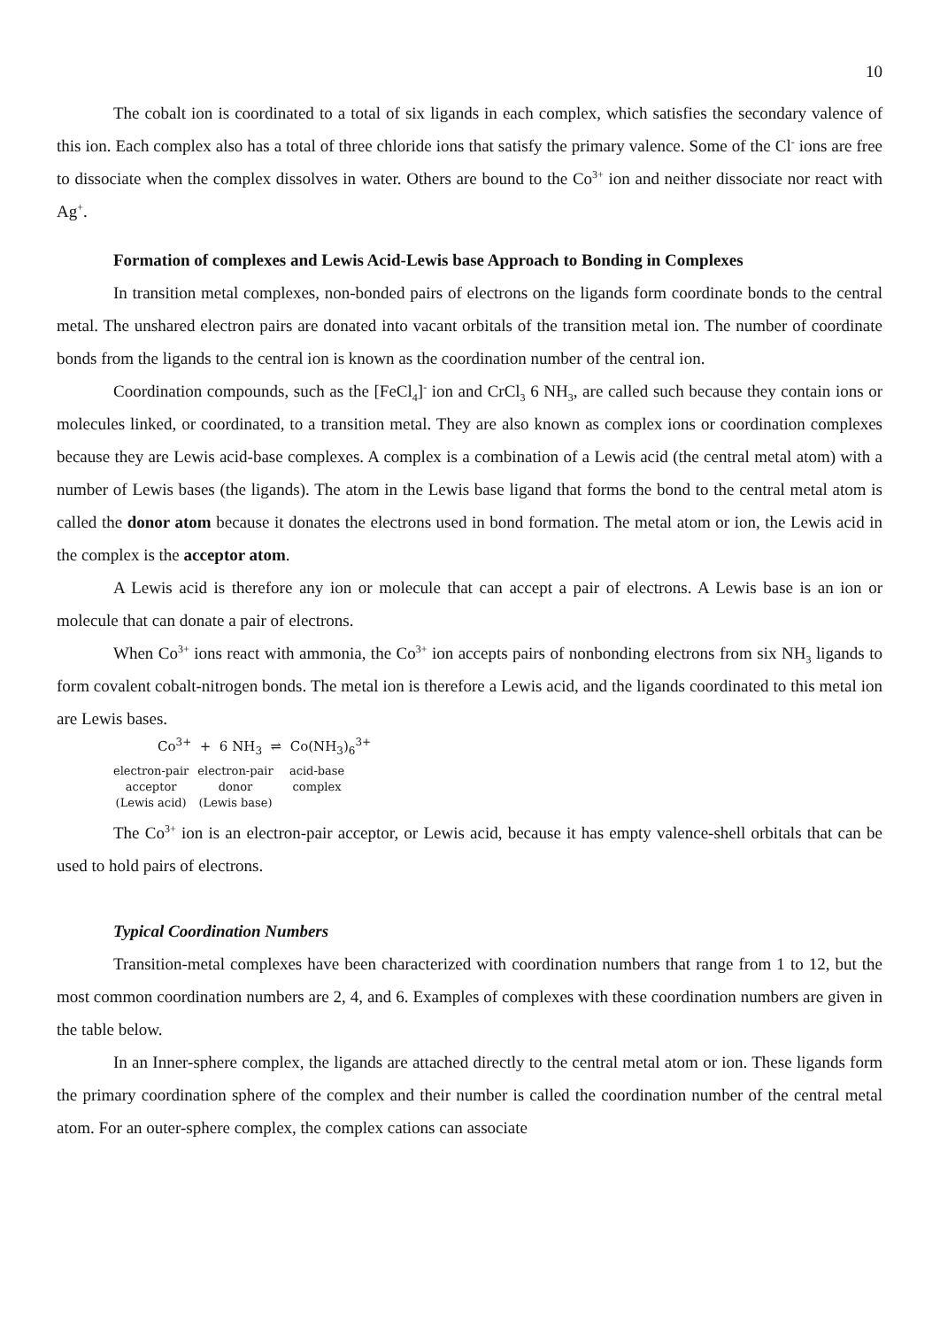10
The cobalt ion is coordinated to a total of six ligands in each complex, which satisfies the secondary valence of this ion. Each complex also has a total of three chloride ions that satisfy the primary valence. Some of the Cl<sup>-</sup> ions are free to dissociate when the complex dissolves in water. Others are bound to the Co<sup>3+</sup> ion and neither dissociate nor react with Ag<sup>+</sup>.
Formation of complexes and Lewis Acid-Lewis base Approach to Bonding in Complexes
In transition metal complexes, non-bonded pairs of electrons on the ligands form coordinate bonds to the central metal. The unshared electron pairs are donated into vacant orbitals of the transition metal ion. The number of coordinate bonds from the ligands to the central ion is known as the coordination number of the central ion.
Coordination compounds, such as the [FeCl<sub>4</sub>]<sup>-</sup> ion and CrCl<sub>3</sub> 6 NH<sub>3</sub>, are called such because they contain ions or molecules linked, or coordinated, to a transition metal. They are also known as complex ions or coordination complexes because they are Lewis acid-base complexes. A complex is a combination of a Lewis acid (the central metal atom) with a number of Lewis bases (the ligands). The atom in the Lewis base ligand that forms the bond to the central metal atom is called the donor atom because it donates the electrons used in bond formation. The metal atom or ion, the Lewis acid in the complex is the acceptor atom.
A Lewis acid is therefore any ion or molecule that can accept a pair of electrons. A Lewis base is an ion or molecule that can donate a pair of electrons.
When Co<sup>3+</sup> ions react with ammonia, the Co<sup>3+</sup> ion accepts pairs of nonbonding electrons from six NH<sub>3</sub> ligands to form covalent cobalt-nitrogen bonds. The metal ion is therefore a Lewis acid, and the ligands coordinated to this metal ion are Lewis bases.
Co<sup>3+</sup> + 6 NH<sub>3</sub> ⇌ Co(NH<sub>3</sub>)<sub>6</sub><sup>3+</sup>
| electron-pair acceptor (Lewis acid) | electron-pair donor (Lewis base) | acid-base complex |
The Co<sup>3+</sup> ion is an electron-pair acceptor, or Lewis acid, because it has empty valence-shell orbitals that can be used to hold pairs of electrons.
Typical Coordination Numbers
Transition-metal complexes have been characterized with coordination numbers that range from 1 to 12, but the most common coordination numbers are 2, 4, and 6. Examples of complexes with these coordination numbers are given in the table below.
In an Inner-sphere complex, the ligands are attached directly to the central metal atom or ion. These ligands form the primary coordination sphere of the complex and their number is called the coordination number of the central metal atom. For an outer-sphere complex, the complex cations can associate